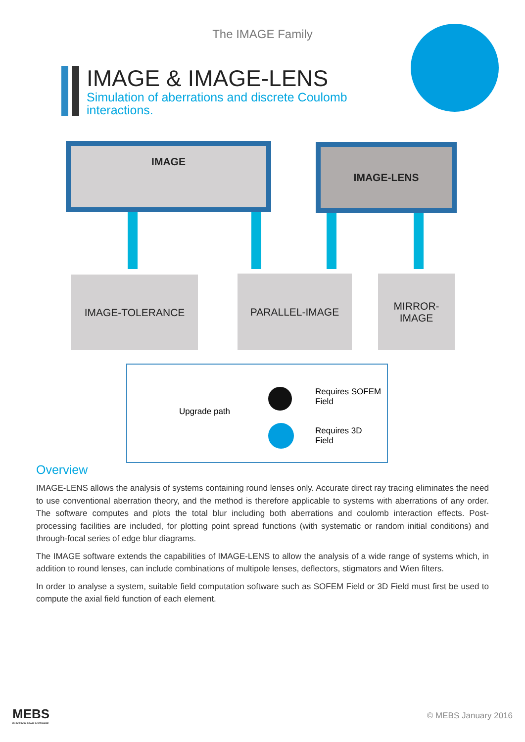The IMAGE Family
IMAGE & IMAGE-LENS
Simulation of aberrations and discrete Coulomb
interactions.
IMAGE IMAGE-LENS
IMAGE-TOLERANCE PARALLEL-IMAGE
MIRROR-
IMAGE
Upgrade path
Requires SOFEM
Field
Requires 3D
Field
Overview
IMAGE-LENS allows the analysis of systems containing round lenses only. Accurate direct ray tracing eliminates the need to use conventional aberration theory, and the method is therefore applicable to systems with aberrations of any order. The software computes and plots the total blur including both aberrations and coulomb interaction effects. Post-processing facilities are included, for plotting point spread functions (with systematic or random initial conditions) and through-focal series of edge blur diagrams.
The IMAGE software extends the capabilities of IMAGE-LENS to allow the analysis of a wide range of systems which, in addition to round lenses, can include combinations of multipole lenses, deflectors, stigmators and Wien filters.
In order to analyse a system, suitable field computation software such as SOFEM Field or 3D Field must first be used to compute the axial field function of each element.
MEBS
ELECTRON BEAM SOFTWARE
© MEBS January 2016